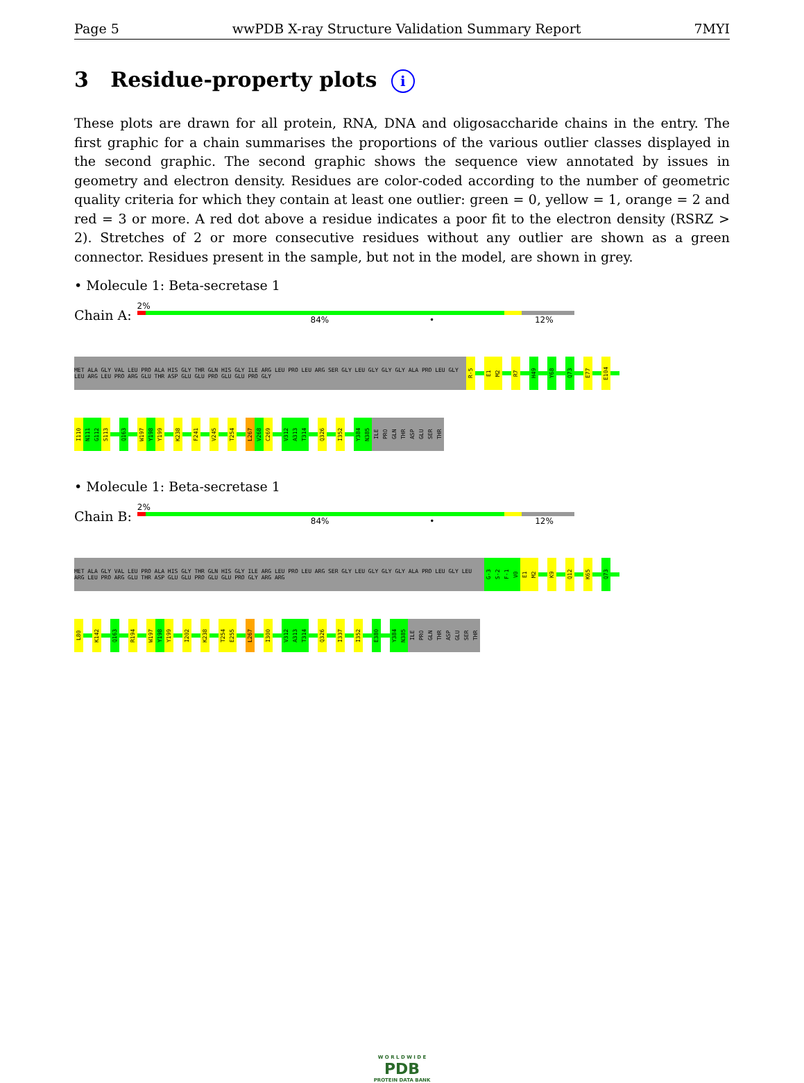Page 5 wwPDB X-ray Structure Validation Summary Report 7MYI
3 Residue-property plots i
These plots are drawn for all protein, RNA, DNA and oligosaccharide chains in the entry. The first graphic for a chain summarises the proportions of the various outlier classes displayed in the second graphic. The second graphic shows the sequence view annotated by issues in geometry and electron density. Residues are color-coded according to the number of geometric quality criteria for which they contain at least one outlier: green = 0, yellow = 1, orange = 2 and red = 3 or more. A red dot above a residue indicates a poor fit to the electron density (RSRZ > 2). Stretches of 2 or more consecutive residues without any outlier are shown as a green connector. Residues present in the sample, but not in the model, are shown in grey.
• Molecule 1: Beta-secretase 1
Chain A:
2%
84% • 12%
MET ALA GLY VAL LEU PRO ALA HIS GLY THR GLN HIS GLY ILE ARG LEU PRO LEU ARG SER GLY LEU GLY GLY GLY ALA PRO LEU GLY LEU ARG LEU PRO ARG GLU THR ASP GLU GLU PRO GLU GLU PRO GLY
R-5
E1
M2
R7
H49
Y68
Q73
E77
E104
I110
N111
G112
S113
Q163
W197
Y198
Y199
K238
F241
V245
T254
L267
V268
C269
V312
A313
T314
Q326
I352
Y384
N385
ILE
PRO
GLN
THR
ASP
GLU
SER
THR
• Molecule 1: Beta-secretase 1
Chain B:
2%
84% • 12%
MET ALA GLY VAL LEU PRO ALA HIS GLY THR GLN HIS GLY ILE ARG LEU PRO LEU ARG SER GLY LEU GLY GLY GLY ALA PRO LEU GLY LEU ARG LEU PRO ARG GLU THR ASP GLU GLU PRO GLU GLU PRO GLY ARG ARG
G-3
S-2
F-1
V0
E1
M2
K9
Q12
K65
Q73
L80
K142
Q163
R194
W197
Y198
Y199
I202
K238
T254
E255
L267
I300
V312
A313
T314
Q326
I337
I352
E380
Y384
N385
ILE
PRO
GLN
THR
ASP
GLU
SER
THR
W O R L D W I D E
PDB
PROTEIN DATA BANK